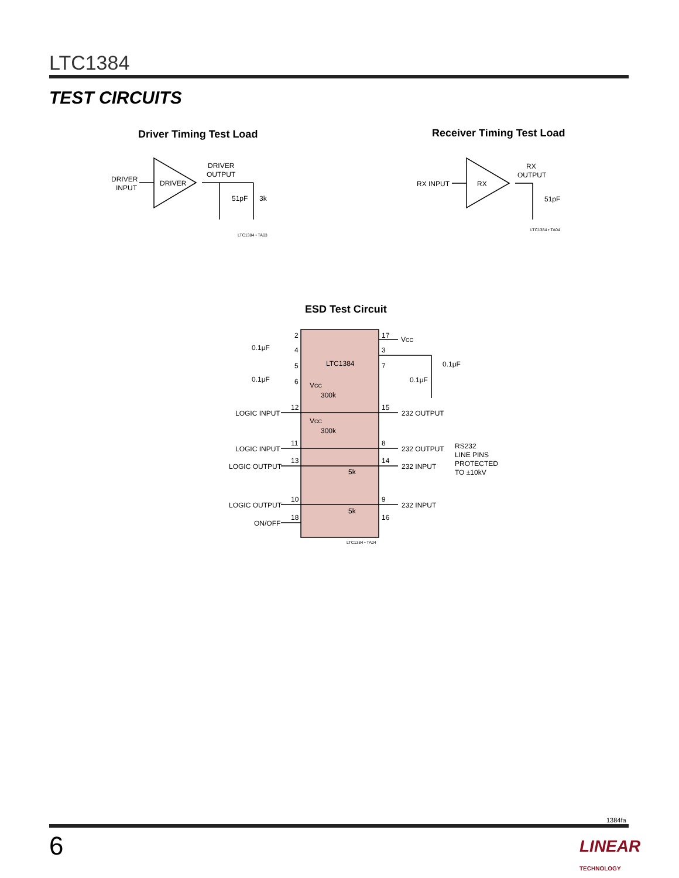LTC1384
TEST CIRCUITS
Driver Timing Test Load Receiver Timing Test Load
ESD Test Circuit
DRIVER
INPUT
DRIVER
DRIVER
OUTPUT
51pF
3k
LTC1384 • TA03
RX INPUT
RX
RX
OUTPUT
51pF
LTC1384 • TA04
LTC1384
0.1μF
0.1μF
0.1μF
0.1μF
VCC
2
4
5
6
17
3
7
VCC
300k
VCC
300k
LOGIC INPUT
12
15
232 OUTPUT
LOGIC INPUT
11
8
232 OUTPUT
LOGIC OUTPUT
13
14
232 INPUT
5k
LOGIC OUTPUT
10
9
232 INPUT
5k
ON/OFF
18
16
RS232
LINE PINS
PROTECTED
TO ±10kV
LTC1384 • TA04
1384fa
6 LINEAR TECHNOLOGY